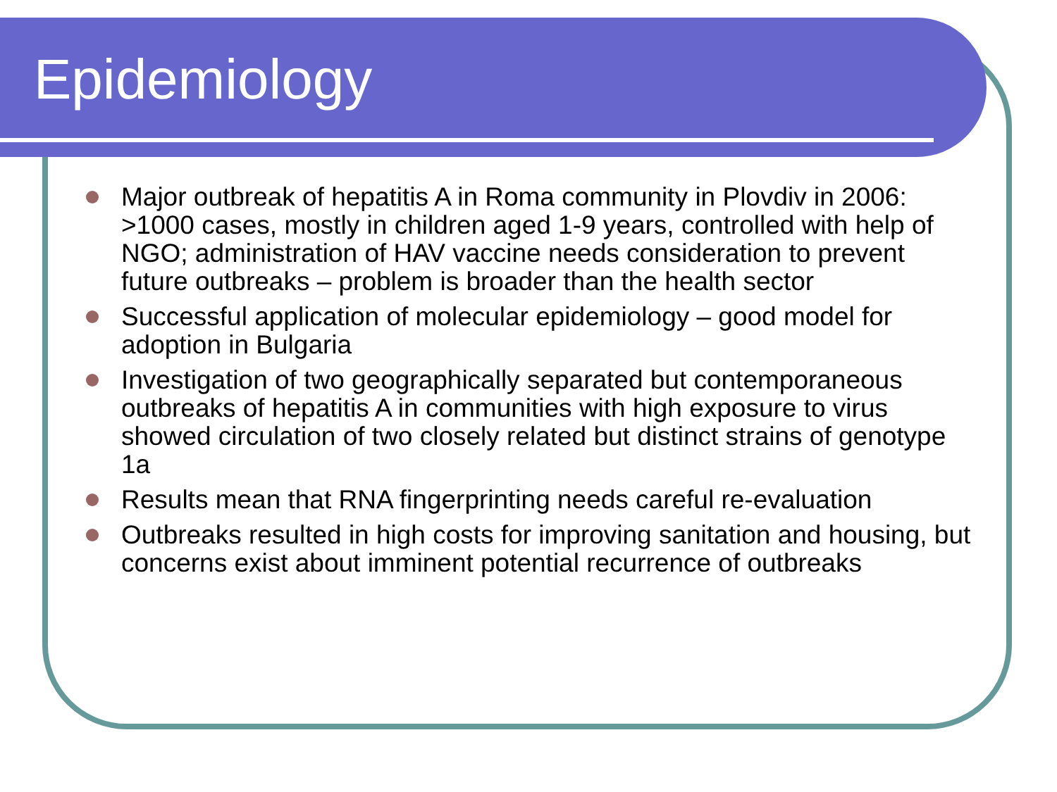Epidemiology
Major outbreak of hepatitis A in Roma community in Plovdiv in 2006: >1000 cases, mostly in children aged 1-9 years, controlled with help of NGO; administration of HAV vaccine needs consideration to prevent future outbreaks – problem is broader than the health sector
Successful application of molecular epidemiology – good model for adoption in Bulgaria
Investigation of two geographically separated but contemporaneous outbreaks of hepatitis A in communities with high exposure to virus showed circulation of two closely related but distinct strains of genotype 1a
Results mean that RNA fingerprinting needs careful re-evaluation
Outbreaks resulted in high costs for improving sanitation and housing, but concerns exist about imminent potential recurrence of outbreaks